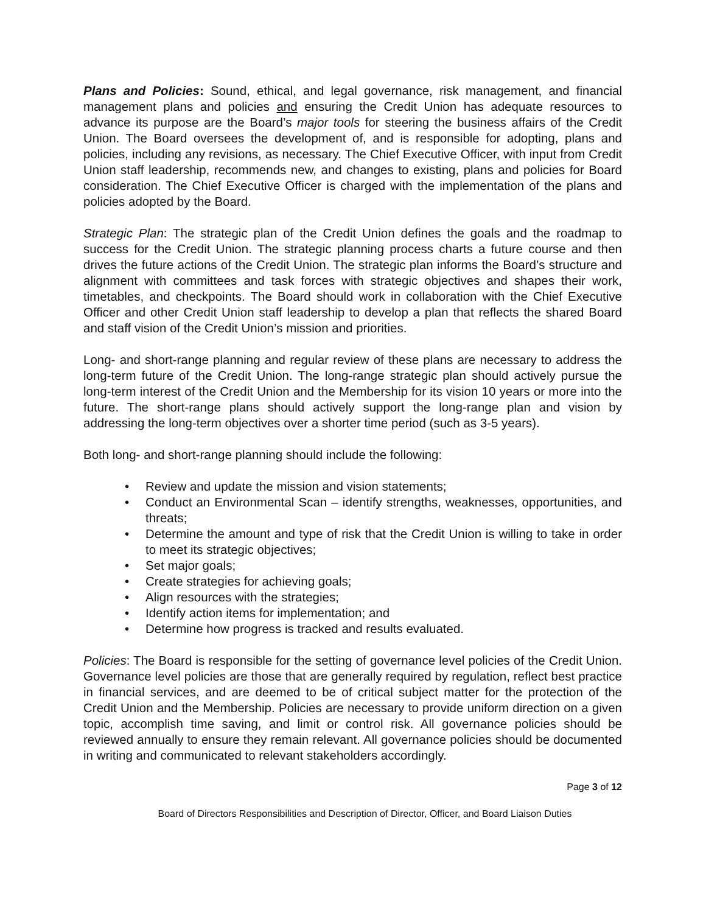Plans and Policies: Sound, ethical, and legal governance, risk management, and financial management plans and policies and ensuring the Credit Union has adequate resources to advance its purpose are the Board’s major tools for steering the business affairs of the Credit Union. The Board oversees the development of, and is responsible for adopting, plans and policies, including any revisions, as necessary. The Chief Executive Officer, with input from Credit Union staff leadership, recommends new, and changes to existing, plans and policies for Board consideration. The Chief Executive Officer is charged with the implementation of the plans and policies adopted by the Board.
Strategic Plan: The strategic plan of the Credit Union defines the goals and the roadmap to success for the Credit Union. The strategic planning process charts a future course and then drives the future actions of the Credit Union. The strategic plan informs the Board’s structure and alignment with committees and task forces with strategic objectives and shapes their work, timetables, and checkpoints. The Board should work in collaboration with the Chief Executive Officer and other Credit Union staff leadership to develop a plan that reflects the shared Board and staff vision of the Credit Union’s mission and priorities.
Long- and short-range planning and regular review of these plans are necessary to address the long-term future of the Credit Union. The long-range strategic plan should actively pursue the long-term interest of the Credit Union and the Membership for its vision 10 years or more into the future. The short-range plans should actively support the long-range plan and vision by addressing the long-term objectives over a shorter time period (such as 3-5 years).
Both long- and short-range planning should include the following:
• Review and update the mission and vision statements;
• Conduct an Environmental Scan – identify strengths, weaknesses, opportunities, and threats;
• Determine the amount and type of risk that the Credit Union is willing to take in order to meet its strategic objectives;
• Set major goals;
• Create strategies for achieving goals;
• Align resources with the strategies;
• Identify action items for implementation; and
• Determine how progress is tracked and results evaluated.
Policies: The Board is responsible for the setting of governance level policies of the Credit Union. Governance level policies are those that are generally required by regulation, reflect best practice in financial services, and are deemed to be of critical subject matter for the protection of the Credit Union and the Membership. Policies are necessary to provide uniform direction on a given topic, accomplish time saving, and limit or control risk. All governance policies should be reviewed annually to ensure they remain relevant. All governance policies should be documented in writing and communicated to relevant stakeholders accordingly.
Page 3 of 12
Board of Directors Responsibilities and Description of Director, Officer, and Board Liaison Duties